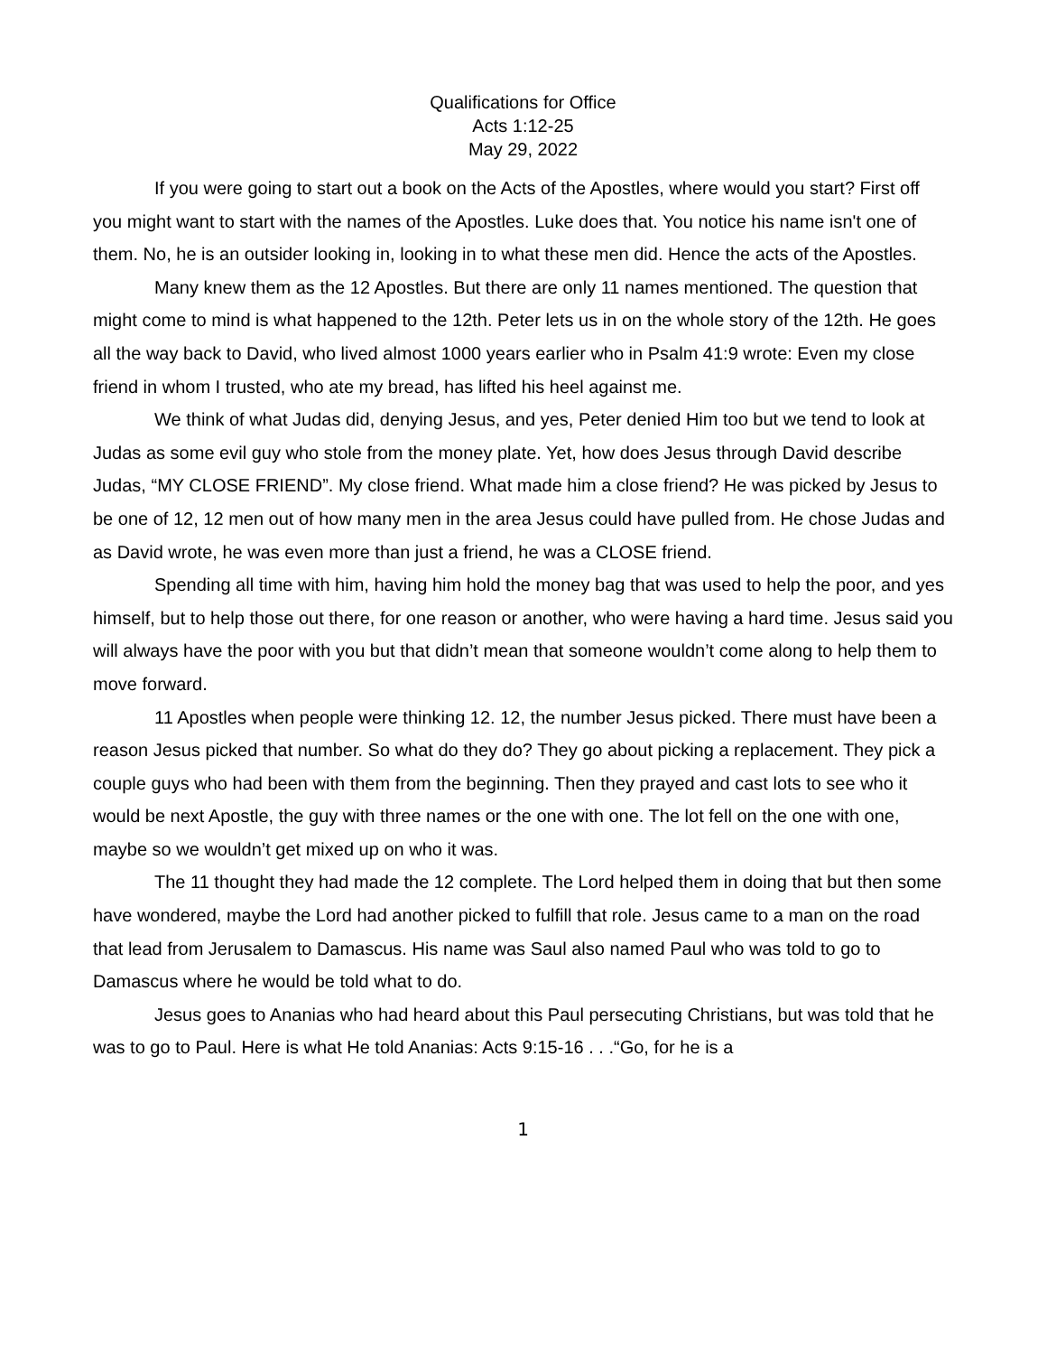Qualifications for Office
Acts 1:12-25
May 29, 2022
If you were going to start out a book on the Acts of the Apostles, where would you start? First off you might want to start with the names of the Apostles. Luke does that. You notice his name isn't one of them. No, he is an outsider looking in, looking in to what these men did. Hence the acts of the Apostles.
Many knew them as the 12 Apostles. But there are only 11 names mentioned. The question that might come to mind is what happened to the 12th. Peter lets us in on the whole story of the 12th. He goes all the way back to David, who lived almost 1000 years earlier who in Psalm 41:9 wrote: Even my close friend in whom I trusted, who ate my bread, has lifted his heel against me.
We think of what Judas did, denying Jesus, and yes, Peter denied Him too but we tend to look at Judas as some evil guy who stole from the money plate. Yet, how does Jesus through David describe Judas, “MY CLOSE FRIEND”. My close friend. What made him a close friend? He was picked by Jesus to be one of 12, 12 men out of how many men in the area Jesus could have pulled from. He chose Judas and as David wrote, he was even more than just a friend, he was a CLOSE friend.
Spending all time with him, having him hold the money bag that was used to help the poor, and yes himself, but to help those out there, for one reason or another, who were having a hard time. Jesus said you will always have the poor with you but that didn’t mean that someone wouldn’t come along to help them to move forward.
11 Apostles when people were thinking 12. 12, the number Jesus picked. There must have been a reason Jesus picked that number. So what do they do? They go about picking a replacement. They pick a couple guys who had been with them from the beginning. Then they prayed and cast lots to see who it would be next Apostle, the guy with three names or the one with one. The lot fell on the one with one, maybe so we wouldn’t get mixed up on who it was.
The 11 thought they had made the 12 complete. The Lord helped them in doing that but then some have wondered, maybe the Lord had another picked to fulfill that role. Jesus came to a man on the road that lead from Jerusalem to Damascus. His name was Saul also named Paul who was told to go to Damascus where he would be told what to do.
Jesus goes to Ananias who had heard about this Paul persecuting Christians, but was told that he was to go to Paul. Here is what He told Ananias: Acts 9:15-16 . . .“Go, for he is a
1